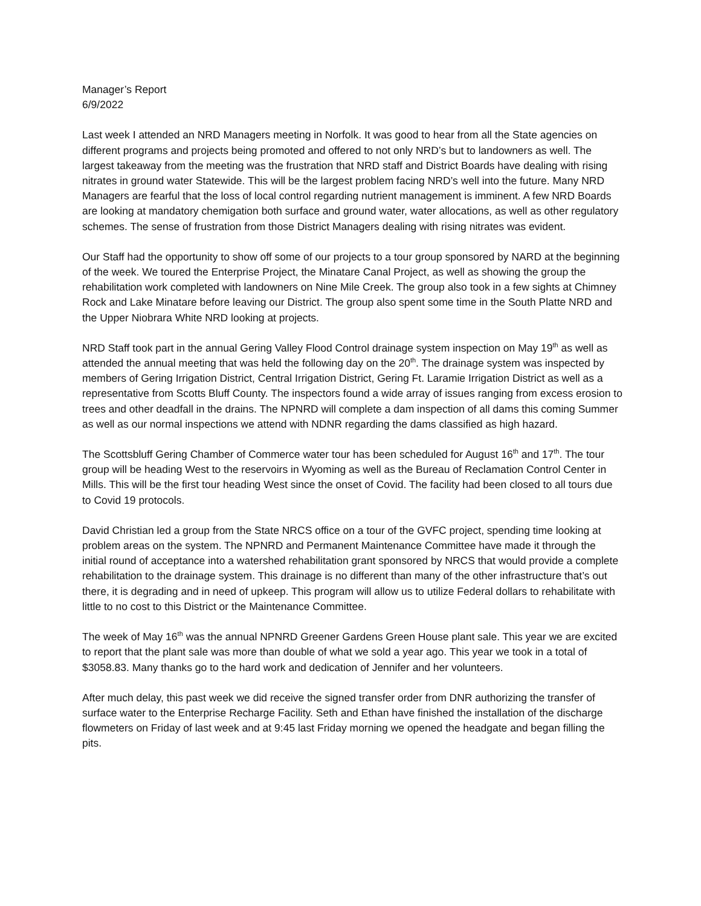Manager’s Report
6/9/2022
Last week I attended an NRD Managers meeting in Norfolk. It was good to hear from all the State agencies on different programs and projects being promoted and offered to not only NRD’s but to landowners as well. The largest takeaway from the meeting was the frustration that NRD staff and District Boards have dealing with rising nitrates in ground water Statewide. This will be the largest problem facing NRD’s well into the future. Many NRD Managers are fearful that the loss of local control regarding nutrient management is imminent. A few NRD Boards are looking at mandatory chemigation both surface and ground water, water allocations, as well as other regulatory schemes. The sense of frustration from those District Managers dealing with rising nitrates was evident.
Our Staff had the opportunity to show off some of our projects to a tour group sponsored by NARD at the beginning of the week. We toured the Enterprise Project, the Minatare Canal Project, as well as showing the group the rehabilitation work completed with landowners on Nine Mile Creek. The group also took in a few sights at Chimney Rock and Lake Minatare before leaving our District. The group also spent some time in the South Platte NRD and the Upper Niobrara White NRD looking at projects.
NRD Staff took part in the annual Gering Valley Flood Control drainage system inspection on May 19<sup>th</sup> as well as attended the annual meeting that was held the following day on the 20<sup>th</sup>. The drainage system was inspected by members of Gering Irrigation District, Central Irrigation District, Gering Ft. Laramie Irrigation District as well as a representative from Scotts Bluff County. The inspectors found a wide array of issues ranging from excess erosion to trees and other deadfall in the drains. The NPNRD will complete a dam inspection of all dams this coming Summer as well as our normal inspections we attend with NDNR regarding the dams classified as high hazard.
The Scottsbluff Gering Chamber of Commerce water tour has been scheduled for August 16<sup>th</sup> and 17<sup>th</sup>. The tour group will be heading West to the reservoirs in Wyoming as well as the Bureau of Reclamation Control Center in Mills. This will be the first tour heading West since the onset of Covid. The facility had been closed to all tours due to Covid 19 protocols.
David Christian led a group from the State NRCS office on a tour of the GVFC project, spending time looking at problem areas on the system. The NPNRD and Permanent Maintenance Committee have made it through the initial round of acceptance into a watershed rehabilitation grant sponsored by NRCS that would provide a complete rehabilitation to the drainage system. This drainage is no different than many of the other infrastructure that’s out there, it is degrading and in need of upkeep. This program will allow us to utilize Federal dollars to rehabilitate with little to no cost to this District or the Maintenance Committee.
The week of May 16<sup>th</sup> was the annual NPNRD Greener Gardens Green House plant sale. This year we are excited to report that the plant sale was more than double of what we sold a year ago. This year we took in a total of $3058.83. Many thanks go to the hard work and dedication of Jennifer and her volunteers.
After much delay, this past week we did receive the signed transfer order from DNR authorizing the transfer of surface water to the Enterprise Recharge Facility. Seth and Ethan have finished the installation of the discharge flowmeters on Friday of last week and at 9:45 last Friday morning we opened the headgate and began filling the pits.